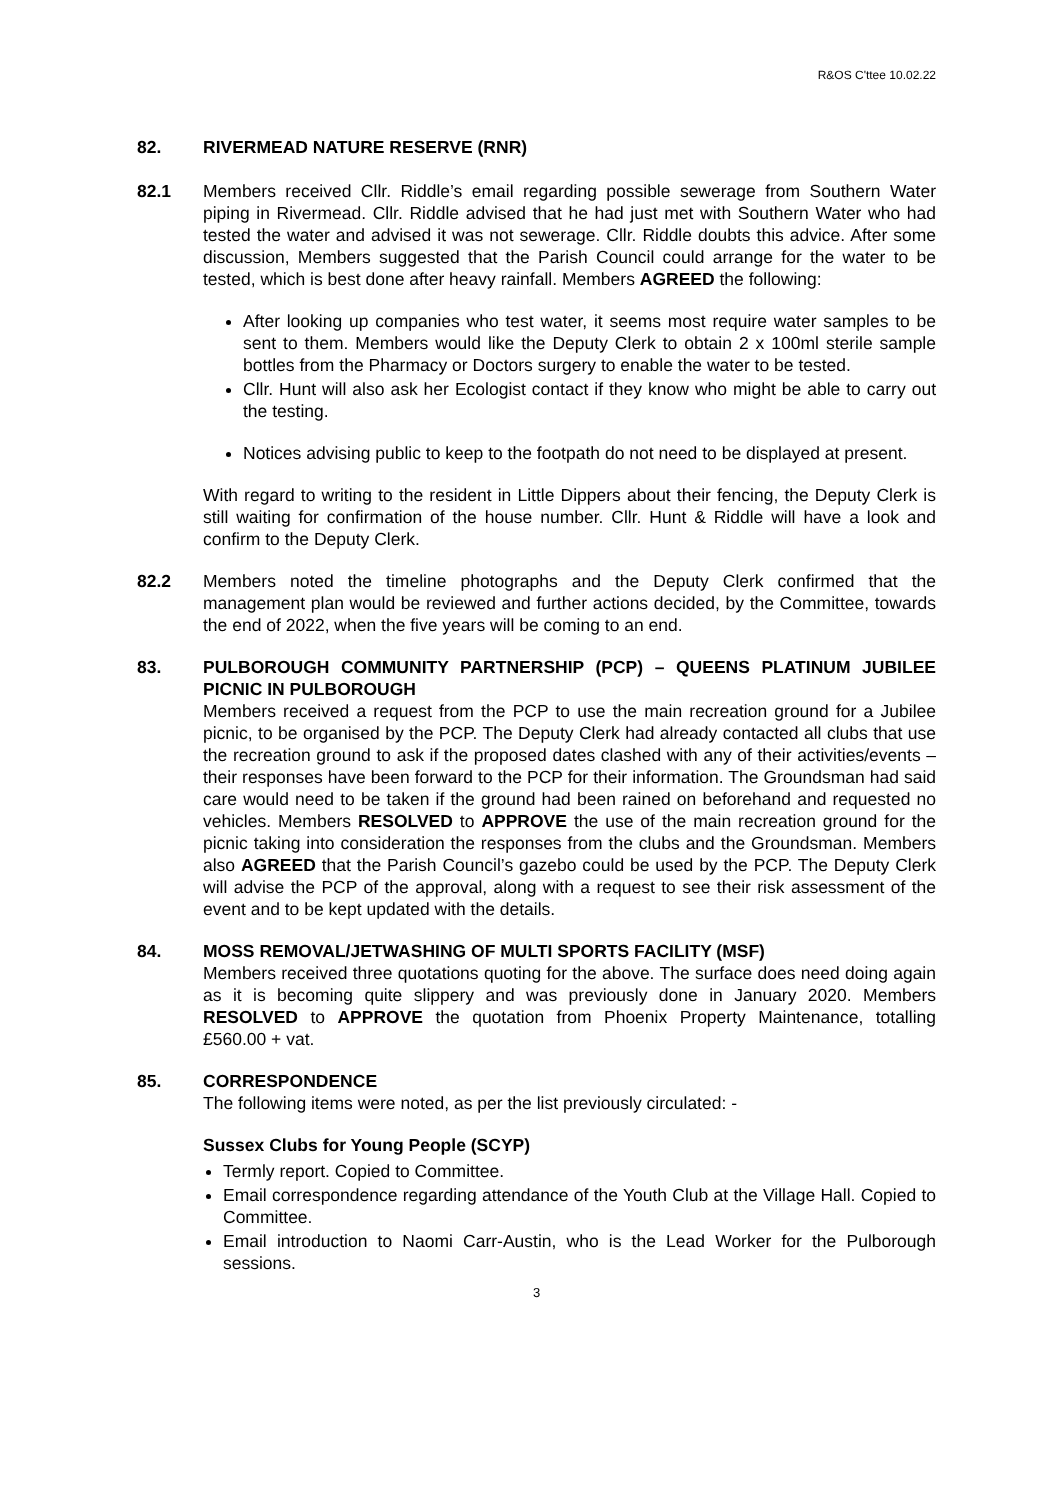R&OS C'ttee 10.02.22
82. RIVERMEAD NATURE RESERVE (RNR)
82.1 Members received Cllr. Riddle’s email regarding possible sewerage from Southern Water piping in Rivermead. Cllr. Riddle advised that he had just met with Southern Water who had tested the water and advised it was not sewerage. Cllr. Riddle doubts this advice. After some discussion, Members suggested that the Parish Council could arrange for the water to be tested, which is best done after heavy rainfall. Members AGREED the following:
After looking up companies who test water, it seems most require water samples to be sent to them. Members would like the Deputy Clerk to obtain 2 x 100ml sterile sample bottles from the Pharmacy or Doctors surgery to enable the water to be tested.
Cllr. Hunt will also ask her Ecologist contact if they know who might be able to carry out the testing.
Notices advising public to keep to the footpath do not need to be displayed at present.
With regard to writing to the resident in Little Dippers about their fencing, the Deputy Clerk is still waiting for confirmation of the house number. Cllr. Hunt & Riddle will have a look and confirm to the Deputy Clerk.
82.2 Members noted the timeline photographs and the Deputy Clerk confirmed that the management plan would be reviewed and further actions decided, by the Committee, towards the end of 2022, when the five years will be coming to an end.
83. PULBOROUGH COMMUNITY PARTNERSHIP (PCP) – QUEENS PLATINUM JUBILEE PICNIC IN PULBOROUGH
Members received a request from the PCP to use the main recreation ground for a Jubilee picnic, to be organised by the PCP. The Deputy Clerk had already contacted all clubs that use the recreation ground to ask if the proposed dates clashed with any of their activities/events – their responses have been forward to the PCP for their information. The Groundsman had said care would need to be taken if the ground had been rained on beforehand and requested no vehicles. Members RESOLVED to APPROVE the use of the main recreation ground for the picnic taking into consideration the responses from the clubs and the Groundsman. Members also AGREED that the Parish Council’s gazebo could be used by the PCP. The Deputy Clerk will advise the PCP of the approval, along with a request to see their risk assessment of the event and to be kept updated with the details.
84. MOSS REMOVAL/JETWASHING OF MULTI SPORTS FACILITY (MSF)
Members received three quotations quoting for the above. The surface does need doing again as it is becoming quite slippery and was previously done in January 2020. Members RESOLVED to APPROVE the quotation from Phoenix Property Maintenance, totalling £560.00 + vat.
85. CORRESPONDENCE
The following items were noted, as per the list previously circulated: -
Sussex Clubs for Young People (SCYP)
Termly report. Copied to Committee.
Email correspondence regarding attendance of the Youth Club at the Village Hall. Copied to Committee.
Email introduction to Naomi Carr-Austin, who is the Lead Worker for the Pulborough sessions.
3